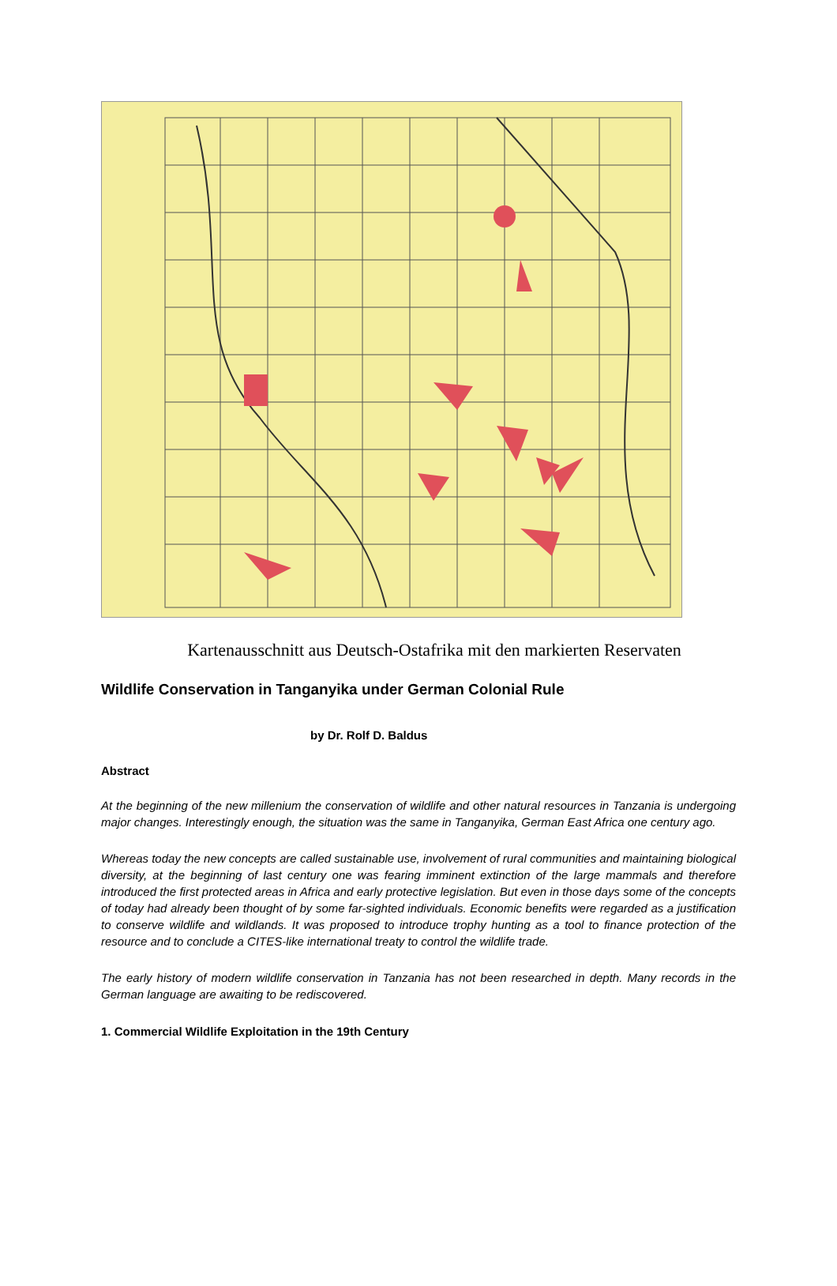Kartenausschnitt aus Deutsch-Ostafrika mit den markierten Reservaten
Wildlife Conservation in Tanganyika under German Colonial Rule
by Dr. Rolf D. Baldus
Abstract
At the beginning of the new millenium the conservation of wildlife and other natural resources in Tanzania is undergoing major changes. Interestingly enough, the situation was the same in Tanganyika, German East Africa one century ago.
Whereas today the new concepts are called sustainable use, involvement of rural communities and maintaining biological diversity, at the beginning of last century one was fearing imminent extinction of the large mammals and therefore introduced the first protected areas in Africa and early protective legislation. But even in those days some of the concepts of today had already been thought of by some far-sighted individuals. Economic benefits were regarded as a justification to conserve wildlife and wildlands. It was proposed to introduce trophy hunting as a tool to finance protection of the resource and to conclude a CITES-like international treaty to control the wildlife trade.
The early history of modern wildlife conservation in Tanzania has not been researched in depth. Many records in the German language are awaiting to be rediscovered.
1. Commercial Wildlife Exploitation in the 19th Century